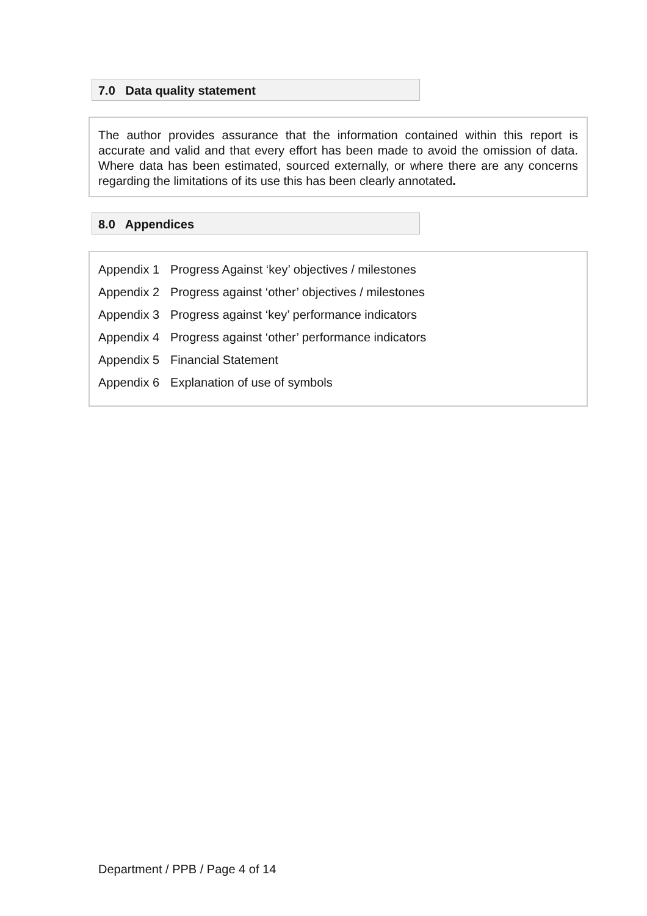7.0 Data quality statement
The author provides assurance that the information contained within this report is accurate and valid and that every effort has been made to avoid the omission of data. Where data has been estimated, sourced externally, or where there are any concerns regarding the limitations of its use this has been clearly annotated.
8.0 Appendices
| Appendix 1 | Progress Against ‘key’ objectives / milestones |
| Appendix 2 | Progress against ‘other’ objectives / milestones |
| Appendix 3 | Progress against ‘key’ performance indicators |
| Appendix 4 | Progress against ‘other’ performance indicators |
| Appendix 5 | Financial Statement |
| Appendix 6 | Explanation of use of symbols |
Department / PPB / Page 4 of 14